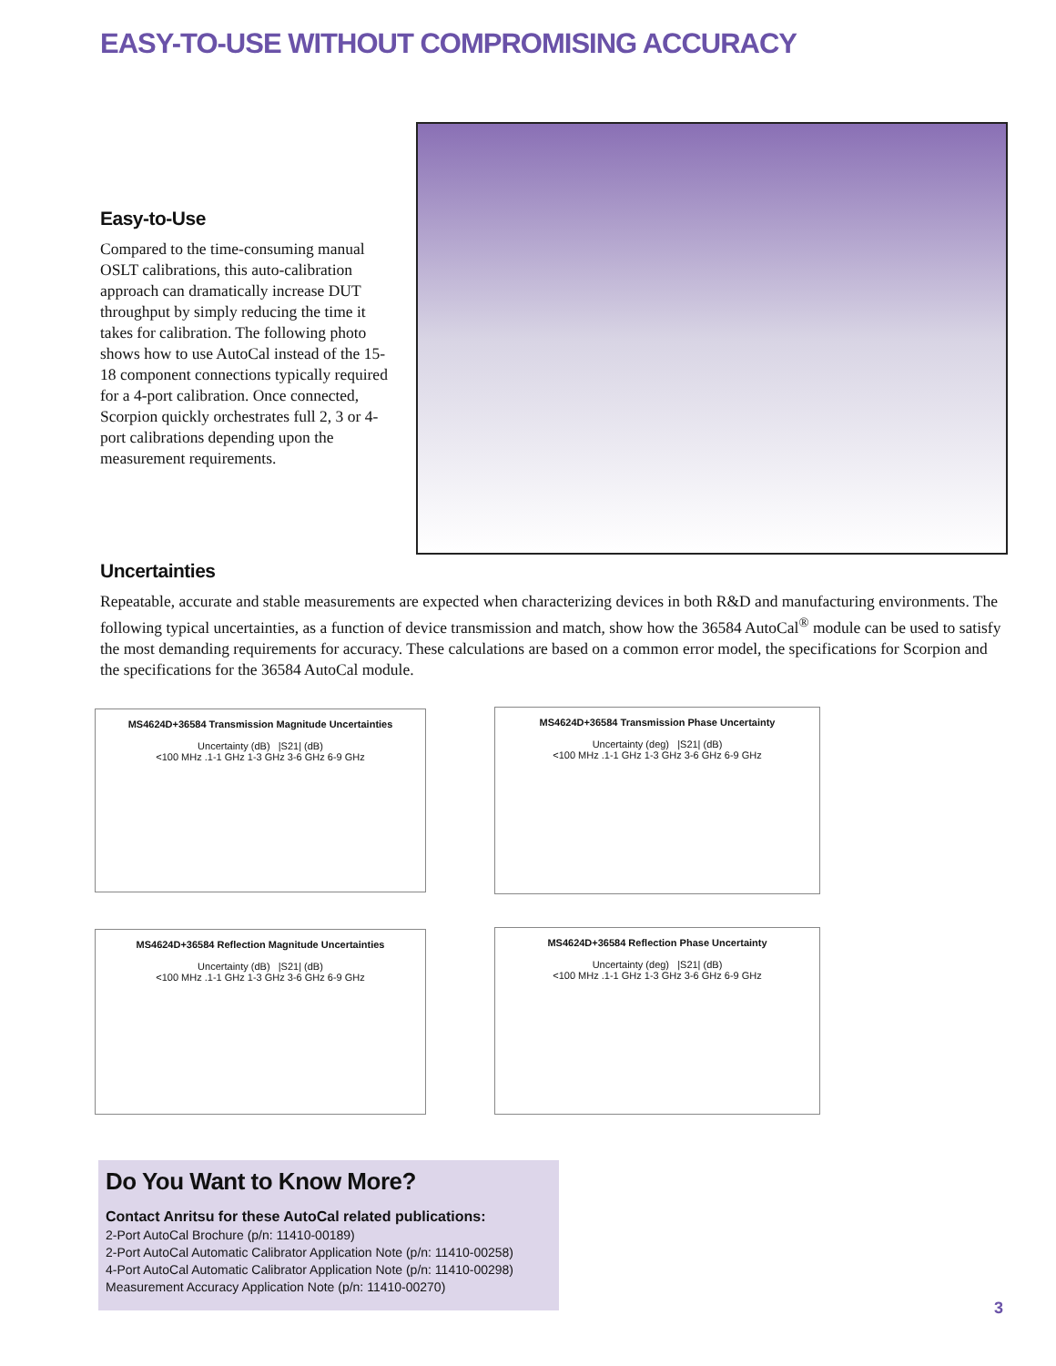EASY-TO-USE WITHOUT COMPROMISING ACCURACY
Easy-to-Use
Compared to the time-consuming manual OSLT calibrations, this auto-calibration approach can dramatically increase DUT throughput by simply reducing the time it takes for calibration. The following photo shows how to use AutoCal instead of the 15-18 component connections typically required for a 4-port calibration. Once connected, Scorpion quickly orchestrates full 2, 3 or 4-port calibrations depending upon the measurement requirements.
Uncertainties
Repeatable, accurate and stable measurements are expected when characterizing devices in both R&D and manufacturing environments. The following typical uncertainties, as a function of device transmission and match, show how the 36584 AutoCal<sup>®</sup> module can be used to satisfy the most demanding requirements for accuracy. These calculations are based on a common error model, the specifications for Scorpion and the specifications for the 36584 AutoCal module.
MS4624D+36584 Transmission Magnitude Uncertainties
Uncertainty (dB) |S21| (dB)
<100 MHz .1-1 GHz 1-3 GHz 3-6 GHz 6-9 GHz
MS4624D+36584 Transmission Phase Uncertainty
Uncertainty (deg) |S21| (dB)
<100 MHz .1-1 GHz 1-3 GHz 3-6 GHz 6-9 GHz
MS4624D+36584 Reflection Magnitude Uncertainties
Uncertainty (dB) |S21| (dB)
<100 MHz .1-1 GHz 1-3 GHz 3-6 GHz 6-9 GHz
MS4624D+36584 Reflection Phase Uncertainty
Uncertainty (deg) |S21| (dB)
<100 MHz .1-1 GHz 1-3 GHz 3-6 GHz 6-9 GHz
Do You Want to Know More?
Contact Anritsu for these AutoCal related publications:
2-Port AutoCal Brochure (p/n: 11410-00189)
2-Port AutoCal Automatic Calibrator Application Note (p/n: 11410-00258)
4-Port AutoCal Automatic Calibrator Application Note (p/n: 11410-00298)
Measurement Accuracy Application Note (p/n: 11410-00270)
3